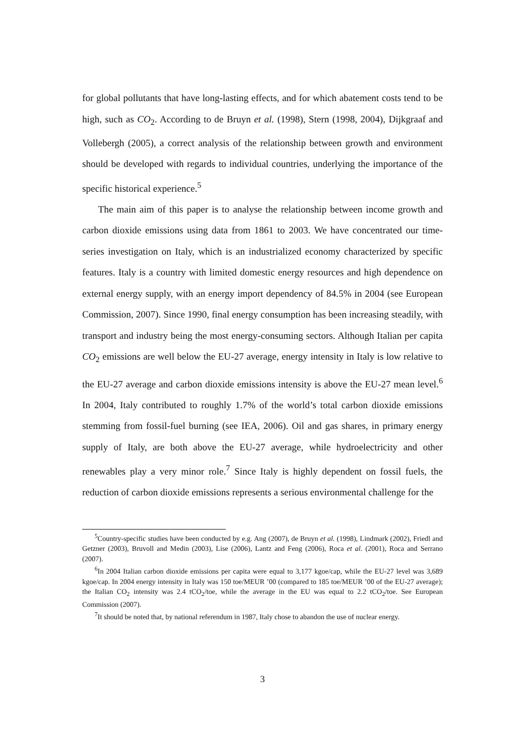for global pollutants that have long-lasting effects, and for which abatement costs tend to be high, such as CO<sub>2</sub>. According to de Bruyn et al. (1998), Stern (1998, 2004), Dijkgraaf and Vollebergh (2005), a correct analysis of the relationship between growth and environment should be developed with regards to individual countries, underlying the importance of the specific historical experience.<sup>5</sup>
The main aim of this paper is to analyse the relationship between income growth and carbon dioxide emissions using data from 1861 to 2003. We have concentrated our time-series investigation on Italy, which is an industrialized economy characterized by specific features. Italy is a country with limited domestic energy resources and high dependence on external energy supply, with an energy import dependency of 84.5% in 2004 (see European Commission, 2007). Since 1990, final energy consumption has been increasing steadily, with transport and industry being the most energy-consuming sectors. Although Italian per capita CO<sub>2</sub> emissions are well below the EU-27 average, energy intensity in Italy is low relative to the EU-27 average and carbon dioxide emissions intensity is above the EU-27 mean level.<sup>6</sup> In 2004, Italy contributed to roughly 1.7% of the world’s total carbon dioxide emissions stemming from fossil-fuel burning (see IEA, 2006). Oil and gas shares, in primary energy supply of Italy, are both above the EU-27 average, while hydroelectricity and other renewables play a very minor role.<sup>7</sup> Since Italy is highly dependent on fossil fuels, the reduction of carbon dioxide emissions represents a serious environmental challenge for the
<sup>5</sup> Country-specific studies have been conducted by e.g. Ang (2007), de Bruyn et al. (1998), Lindmark (2002), Friedl and Getzner (2003), Bruvoll and Medin (2003), Lise (2006), Lantz and Feng (2006), Roca et al. (2001), Roca and Serrano (2007).
<sup>6</sup> In 2004 Italian carbon dioxide emissions per capita were equal to 3,177 kgoe/cap, while the EU-27 level was 3,689 kgoe/cap. In 2004 energy intensity in Italy was 150 toe/MEUR ’00 (compared to 185 toe/MEUR ’00 of the EU-27 average); the Italian CO<sub>2</sub> intensity was 2.4 tCO<sub>2</sub>/toe, while the average in the EU was equal to 2.2 tCO<sub>2</sub>/toe. See European Commission (2007).
<sup>7</sup> It should be noted that, by national referendum in 1987, Italy chose to abandon the use of nuclear energy.
3